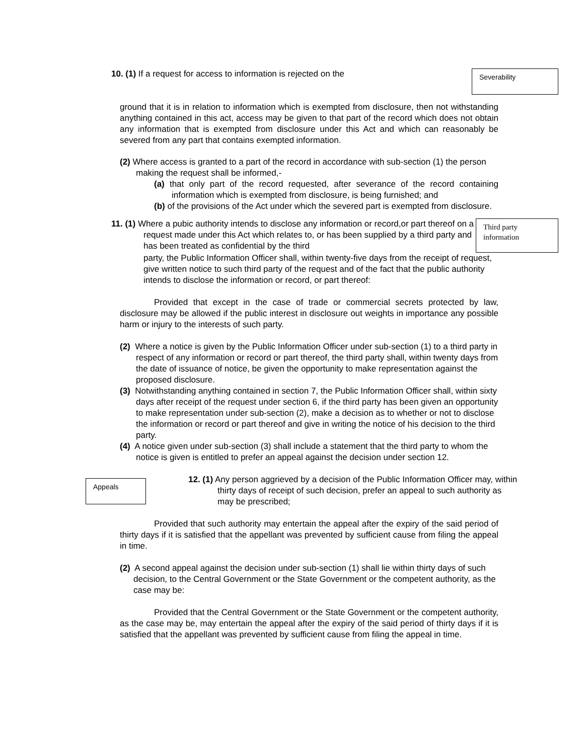10. (1) If a request for access to information is rejected on the
Severability
ground that it is in relation to information which is exempted from disclosure, then not withstanding anything contained in this act, access may be given to that part of the record which does not obtain any information that is exempted from disclosure under this Act and which can reasonably be severed from any part that contains exempted information.
(2) Where access is granted to a part of the record in accordance with sub-section (1) the person making the request shall be informed,-
(a) that only part of the record requested, after severance of the record containing information which is exempted from disclosure, is being furnished; and
(b) of the provisions of the Act under which the severed part is exempted from disclosure.
11. (1) Where a pubic authority intends to disclose any information or record,or part thereof on a request made under this Act which relates to, or has been supplied by a third party and has been treated as confidential by the third
Third party information
party, the Public Information Officer shall, within twenty-five days from the receipt of request, give written notice to such third party of the request and of the fact that the public authority intends to disclose the information or record, or part thereof:
Provided that except in the case of trade or commercial secrets protected by law, disclosure may be allowed if the public interest in disclosure out weights in importance any possible harm or injury to the interests of such party.
(2) Where a notice is given by the Public Information Officer under sub-section (1) to a third party in respect of any information or record or part thereof, the third party shall, within twenty days from the date of issuance of notice, be given the opportunity to make representation against the proposed disclosure.
(3) Notwithstanding anything contained in section 7, the Public Information Officer shall, within sixty days after receipt of the request under section 6, if the third party has been given an opportunity to make representation under sub-section (2), make a decision as to whether or not to disclose the information or record or part thereof and give in writing the notice of his decision to the third party.
(4) A notice given under sub-section (3) shall include a statement that the third party to whom the notice is given is entitled to prefer an appeal against the decision under section 12.
Appeals
12. (1) Any person aggrieved by a decision of the Public Information Officer may, within thirty days of receipt of such decision, prefer an appeal to such authority as may be prescribed;
Provided that such authority may entertain the appeal after the expiry of the said period of thirty days if it is satisfied that the appellant was prevented by sufficient cause from filing the appeal in time.
(2) A second appeal against the decision under sub-section (1) shall lie within thirty days of such decision, to the Central Government or the State Government or the competent authority, as the case may be:
Provided that the Central Government or the State Government or the competent authority, as the case may be, may entertain the appeal after the expiry of the said period of thirty days if it is satisfied that the appellant was prevented by sufficient cause from filing the appeal in time.